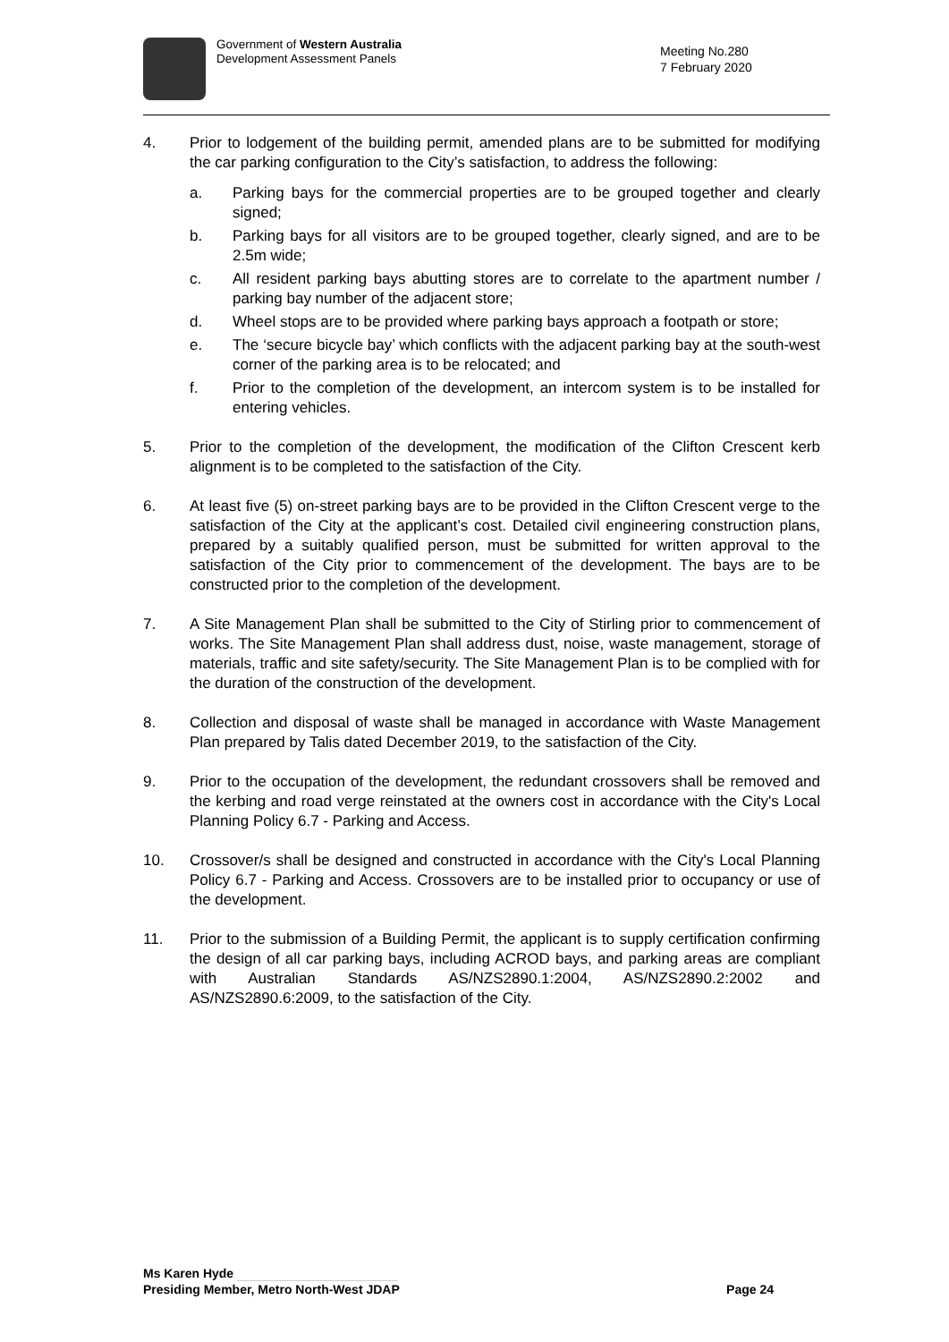Government of Western Australia
Development Assessment Panels
Meeting No.280
7 February 2020
4. Prior to lodgement of the building permit, amended plans are to be submitted for modifying the car parking configuration to the City’s satisfaction, to address the following:
a. Parking bays for the commercial properties are to be grouped together and clearly signed;
b. Parking bays for all visitors are to be grouped together, clearly signed, and are to be 2.5m wide;
c. All resident parking bays abutting stores are to correlate to the apartment number / parking bay number of the adjacent store;
d. Wheel stops are to be provided where parking bays approach a footpath or store;
e. The ‘secure bicycle bay’ which conflicts with the adjacent parking bay at the south-west corner of the parking area is to be relocated; and
f. Prior to the completion of the development, an intercom system is to be installed for entering vehicles.
5. Prior to the completion of the development, the modification of the Clifton Crescent kerb alignment is to be completed to the satisfaction of the City.
6. At least five (5) on-street parking bays are to be provided in the Clifton Crescent verge to the satisfaction of the City at the applicant’s cost. Detailed civil engineering construction plans, prepared by a suitably qualified person, must be submitted for written approval to the satisfaction of the City prior to commencement of the development. The bays are to be constructed prior to the completion of the development.
7. A Site Management Plan shall be submitted to the City of Stirling prior to commencement of works. The Site Management Plan shall address dust, noise, waste management, storage of materials, traffic and site safety/security. The Site Management Plan is to be complied with for the duration of the construction of the development.
8. Collection and disposal of waste shall be managed in accordance with Waste Management Plan prepared by Talis dated December 2019, to the satisfaction of the City.
9. Prior to the occupation of the development, the redundant crossovers shall be removed and the kerbing and road verge reinstated at the owners cost in accordance with the City's Local Planning Policy 6.7 - Parking and Access.
10. Crossover/s shall be designed and constructed in accordance with the City's Local Planning Policy 6.7 - Parking and Access. Crossovers are to be installed prior to occupancy or use of the development.
11. Prior to the submission of a Building Permit, the applicant is to supply certification confirming the design of all car parking bays, including ACROD bays, and parking areas are compliant with Australian Standards AS/NZS2890.1:2004, AS/NZS2890.2:2002 and AS/NZS2890.6:2009, to the satisfaction of the City.
Ms Karen Hyde
Presiding Member, Metro North-West JDAP Page 24